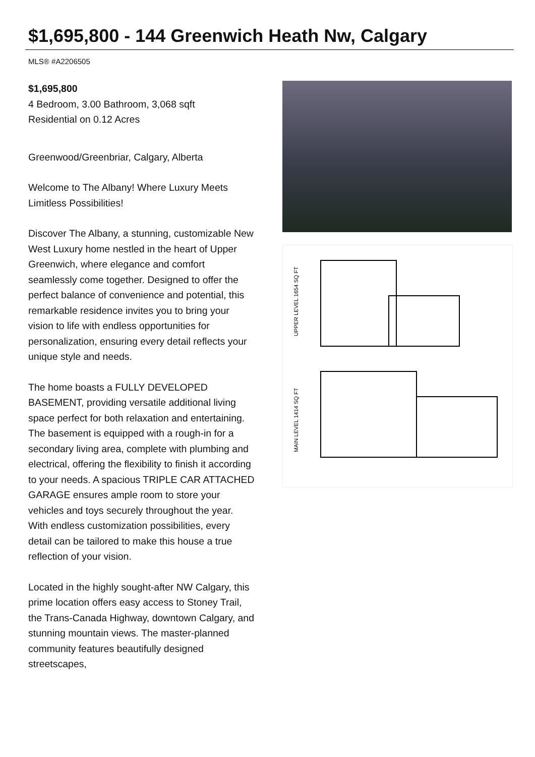$1,695,800 - 144 Greenwich Heath Nw, Calgary
MLS® #A2206505
$1,695,800
4 Bedroom, 3.00 Bathroom, 3,068 sqft
Residential on 0.12 Acres
Greenwood/Greenbriar, Calgary, Alberta
Welcome to The Albany! Where Luxury Meets Limitless Possibilities!
Discover The Albany, a stunning, customizable New West Luxury home nestled in the heart of Upper Greenwich, where elegance and comfort seamlessly come together. Designed to offer the perfect balance of convenience and potential, this remarkable residence invites you to bring your vision to life with endless opportunities for personalization, ensuring every detail reflects your unique style and needs.
The home boasts a FULLY DEVELOPED BASEMENT, providing versatile additional living space perfect for both relaxation and entertaining. The basement is equipped with a rough-in for a secondary living area, complete with plumbing and electrical, offering the flexibility to finish it according to your needs. A spacious TRIPLE CAR ATTACHED GARAGE ensures ample room to store your vehicles and toys securely throughout the year. With endless customization possibilities, every detail can be tailored to make this house a true reflection of your vision.
Located in the highly sought-after NW Calgary, this prime location offers easy access to Stoney Trail, the Trans-Canada Highway, downtown Calgary, and stunning mountain views. The master-planned community features beautifully designed streetscapes,
UPPER LEVEL 1654 SQ FT
MAIN LEVEL 1414 SQ FT